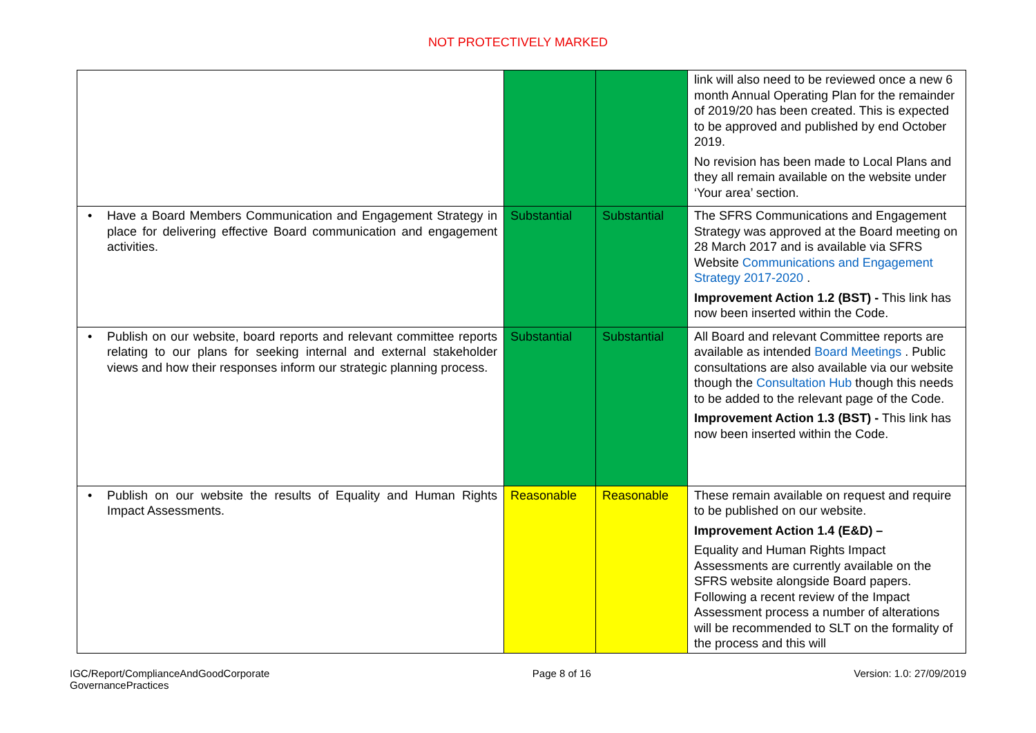NOT PROTECTIVELY MARKED
| | | | link will also need to be reviewed once a new 6 month Annual Operating Plan for the remainder of 2019/20 has been created. This is expected to be approved and published by end October 2019. No revision has been made to Local Plans and they all remain available on the website under ‘Your area’ section. |
| • Have a Board Members Communication and Engagement Strategy in place for delivering effective Board communication and engagement activities. | Substantial | Substantial | The SFRS Communications and Engagement Strategy was approved at the Board meeting on 28 March 2017 and is available via SFRS Website Communications and Engagement Strategy 2017-2020 . Improvement Action 1.2 (BST) - This link has now been inserted within the Code. |
| • Publish on our website, board reports and relevant committee reports relating to our plans for seeking internal and external stakeholder views and how their responses inform our strategic planning process. | Substantial | Substantial | All Board and relevant Committee reports are available as intended Board Meetings . Public consultations are also available via our website though the Consultation Hub though this needs to be added to the relevant page of the Code. Improvement Action 1.3 (BST) - This link has now been inserted within the Code. |
| • Publish on our website the results of Equality and Human Rights Impact Assessments. | Reasonable | Reasonable | These remain available on request and require to be published on our website. Improvement Action 1.4 (E&D) – Equality and Human Rights Impact Assessments are currently available on the SFRS website alongside Board papers. Following a recent review of the Impact Assessment process a number of alterations will be recommended to SLT on the formality of the process and this will |
IGC/Report/ComplianceAndGoodCorporate
GovernancePractices
Page 8 of 16 Version: 1.0: 27/09/2019